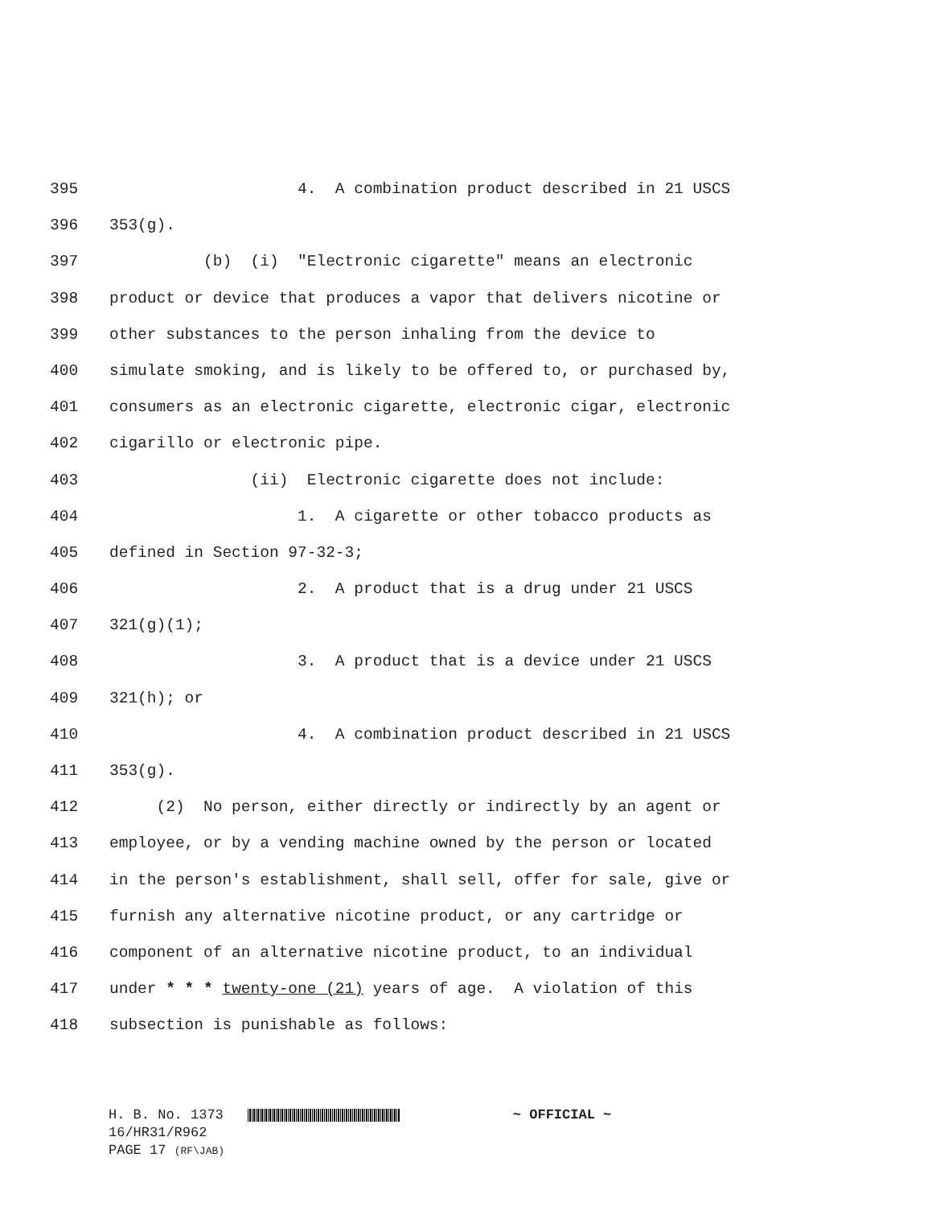395 4. A combination product described in 21 USCS
396 353(g).
397 (b) (i) "Electronic cigarette" means an electronic
398 product or device that produces a vapor that delivers nicotine or
399 other substances to the person inhaling from the device to
400 simulate smoking, and is likely to be offered to, or purchased by,
401 consumers as an electronic cigarette, electronic cigar, electronic
402 cigarillo or electronic pipe.
403 (ii) Electronic cigarette does not include:
404 1. A cigarette or other tobacco products as
405 defined in Section 97-32-3;
406 2. A product that is a drug under 21 USCS
407 321(g)(1);
408 3. A product that is a device under 21 USCS
409 321(h); or
410 4. A combination product described in 21 USCS
411 353(g).
412 (2) No person, either directly or indirectly by an agent or
413 employee, or by a vending machine owned by the person or located
414 in the person's establishment, shall sell, offer for sale, give or
415 furnish any alternative nicotine product, or any cartridge or
416 component of an alternative nicotine product, to an individual
417 under * * * twenty-one (21) years of age. A violation of this
418 subsection is punishable as follows:
H. B. No. 1373 ~ OFFICIAL ~
16/HR31/R962
PAGE 17 (RF\JAB)